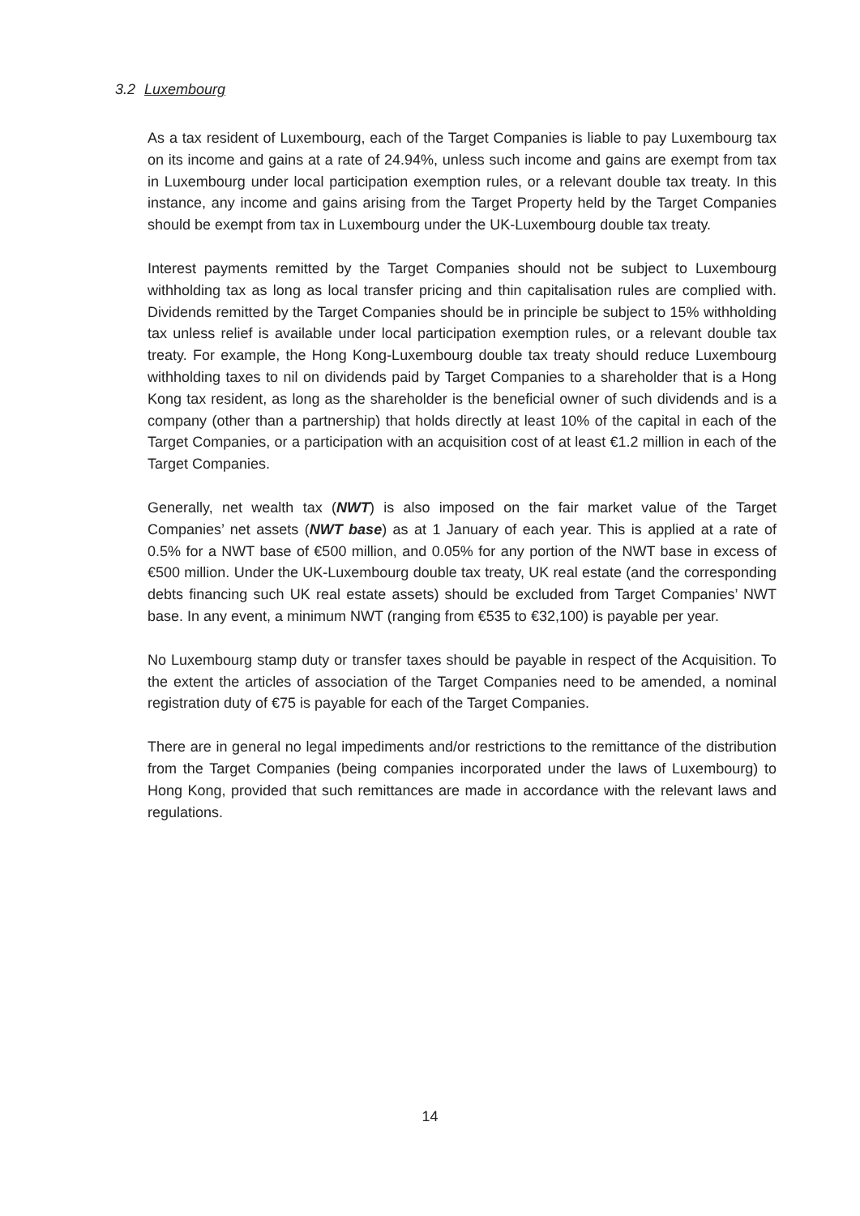3.2 Luxembourg
As a tax resident of Luxembourg, each of the Target Companies is liable to pay Luxembourg tax on its income and gains at a rate of 24.94%, unless such income and gains are exempt from tax in Luxembourg under local participation exemption rules, or a relevant double tax treaty. In this instance, any income and gains arising from the Target Property held by the Target Companies should be exempt from tax in Luxembourg under the UK-Luxembourg double tax treaty.
Interest payments remitted by the Target Companies should not be subject to Luxembourg withholding tax as long as local transfer pricing and thin capitalisation rules are complied with. Dividends remitted by the Target Companies should be in principle be subject to 15% withholding tax unless relief is available under local participation exemption rules, or a relevant double tax treaty. For example, the Hong Kong-Luxembourg double tax treaty should reduce Luxembourg withholding taxes to nil on dividends paid by Target Companies to a shareholder that is a Hong Kong tax resident, as long as the shareholder is the beneficial owner of such dividends and is a company (other than a partnership) that holds directly at least 10% of the capital in each of the Target Companies, or a participation with an acquisition cost of at least €1.2 million in each of the Target Companies.
Generally, net wealth tax (NWT) is also imposed on the fair market value of the Target Companies’ net assets (NWT base) as at 1 January of each year. This is applied at a rate of 0.5% for a NWT base of €500 million, and 0.05% for any portion of the NWT base in excess of €500 million. Under the UK-Luxembourg double tax treaty, UK real estate (and the corresponding debts financing such UK real estate assets) should be excluded from Target Companies’ NWT base. In any event, a minimum NWT (ranging from €535 to €32,100) is payable per year.
No Luxembourg stamp duty or transfer taxes should be payable in respect of the Acquisition. To the extent the articles of association of the Target Companies need to be amended, a nominal registration duty of €75 is payable for each of the Target Companies.
There are in general no legal impediments and/or restrictions to the remittance of the distribution from the Target Companies (being companies incorporated under the laws of Luxembourg) to Hong Kong, provided that such remittances are made in accordance with the relevant laws and regulations.
14